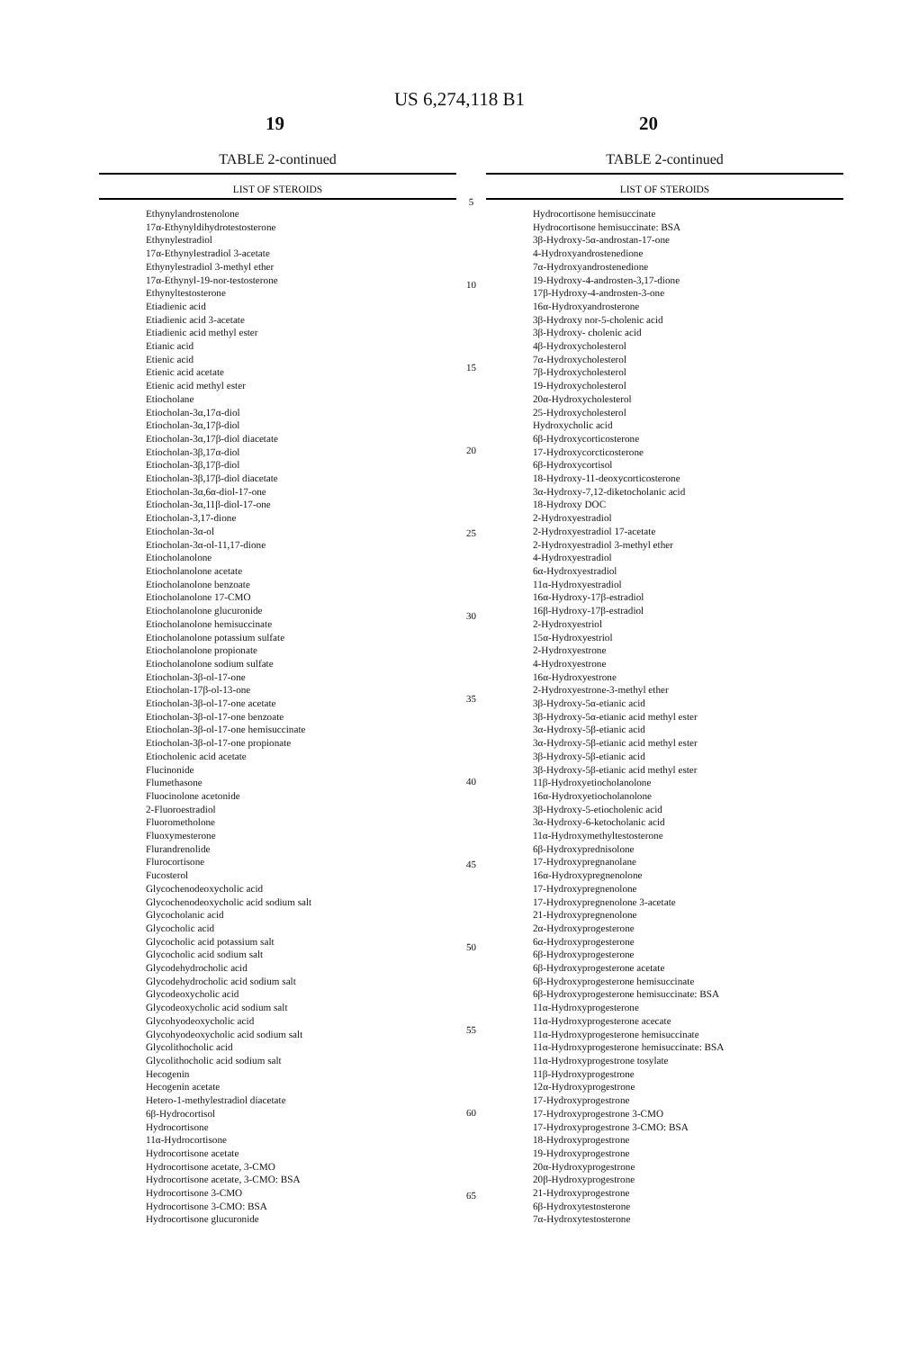US 6,274,118 B1
19 20
TABLE 2-continued
| LIST OF STEROIDS |
| --- |
| Ethynylandrostenolone |
| 17α-Ethynyldihydrotestosterone |
| Ethynylestradiol |
| 17α-Ethynylestradiol 3-acetate |
| Ethynylestradiol 3-methyl ether |
| 17α-Ethynyl-19-nor-testosterone |
| Ethynyltestosterone |
| Etiadienic acid |
| Etiadienic acid 3-acetate |
| Etiadienic acid methyl ester |
| Etianic acid |
| Etienic acid |
| Etienic acid acetate |
| Etienic acid methyl ester |
| Etiocholane |
| Etiocholan-3α,17α-diol |
| Etiocholan-3α,17β-diol |
| Etiocholan-3α,17β-diol diacetate |
| Etiocholan-3β,17α-diol |
| Etiocholan-3β,17β-diol |
| Etiocholan-3β,17β-diol diacetate |
| Etiocholan-3α,6α-diol-17-one |
| Etiocholan-3α,11β-diol-17-one |
| Etiocholan-3,17-dione |
| Etiocholan-3α-ol |
| Etiocholan-3α-ol-11,17-dione |
| Etiocholanolone |
| Etiocholanolone acetate |
| Etiocholanolone benzoate |
| Etiocholanolone 17-CMO |
| Etiocholanolone glucuronide |
| Etiocholanolone hemisuccinate |
| Etiocholanolone potassium sulfate |
| Etiocholanolone propionate |
| Etiocholanolone sodium sulfate |
| Etiocholan-3β-ol-17-one |
| Etiocholan-17β-ol-13-one |
| Etiocholan-3β-ol-17-one acetate |
| Etiocholan-3β-ol-17-one benzoate |
| Etiocholan-3β-ol-17-one hemisuccinate |
| Etiocholan-3β-ol-17-one propionate |
| Etiocholenic acid acetate |
| Flucinonide |
| Flumethasone |
| Fluocinolone acetonide |
| 2-Fluoroestradiol |
| Fluorometholone |
| Fluoxymesterone |
| Flurandrenolide |
| Flurocortisone |
| Fucosterol |
| Glycochenodeoxycholic acid |
| Glycochenodeoxycholic acid sodium salt |
| Glycocholanic acid |
| Glycocholic acid |
| Glycocholic acid potassium salt |
| Glycocholic acid sodium salt |
| Glycodehydrocholic acid |
| Glycodehydrocholic acid sodium salt |
| Glycodeoxycholic acid |
| Glycodeoxycholic acid sodium salt |
| Glycohyodeoxycholic acid |
| Glycohyodeoxycholic acid sodium salt |
| Glycolithocholic acid |
| Glycolithocholic acid sodium salt |
| Hecogenin |
| Hecogenin acetate |
| Hetero-1-methylestradiol diacetate |
| 6β-Hydrocortisol |
| Hydrocortisone |
| 11α-Hydrocortisone |
| Hydrocortisone acetate |
| Hydrocortisone acetate, 3-CMO |
| Hydrocortisone acetate, 3-CMO: BSA |
| Hydrocortisone 3-CMO |
| Hydrocortisone 3-CMO: BSA |
| Hydrocortisone glucuronide |
5
10
15
20
25
30
35
40
45
50
55
60
65
TABLE 2-continued
| LIST OF STEROIDS |
| --- |
| Hydrocortisone hemisuccinate |
| Hydrocortisone hemisuccinate: BSA |
| 3β-Hydroxy-5α-androstan-17-one |
| 4-Hydroxyandrostenedione |
| 7α-Hydroxyandrostenedione |
| 19-Hydroxy-4-androsten-3,17-dione |
| 17β-Hydroxy-4-androsten-3-one |
| 16α-Hydroxyandrosterone |
| 3β-Hydroxy nor-5-cholenic acid |
| 3β-Hydroxy- cholenic acid |
| 4β-Hydroxycholesterol |
| 7α-Hydroxycholesterol |
| 7β-Hydroxycholesterol |
| 19-Hydroxycholesterol |
| 20α-Hydroxycholesterol |
| 25-Hydroxycholesterol |
| Hydroxycholic acid |
| 6β-Hydroxycorticosterone |
| 17-Hydroxycorcticosterone |
| 6β-Hydroxycortisol |
| 18-Hydroxy-11-deoxycorticosterone |
| 3α-Hydroxy-7,12-diketocholanic acid |
| 18-Hydroxy DOC |
| 2-Hydroxyestradiol |
| 2-Hydroxyestradiol 17-acetate |
| 2-Hydroxyestradiol 3-methyl ether |
| 4-Hydroxyestradiol |
| 6α-Hydroxyestradiol |
| 11α-Hydroxyestradiol |
| 16α-Hydroxy-17β-estradiol |
| 16β-Hydroxy-17β-estradiol |
| 2-Hydroxyestriol |
| 15α-Hydroxyestriol |
| 2-Hydroxyestrone |
| 4-Hydroxyestrone |
| 16α-Hydroxyestrone |
| 2-Hydroxyestrone-3-methyl ether |
| 3β-Hydroxy-5α-etianic acid |
| 3β-Hydroxy-5α-etianic acid methyl ester |
| 3α-Hydroxy-5β-etianic acid |
| 3α-Hydroxy-5β-etianic acid methyl ester |
| 3β-Hydroxy-5β-etianic acid |
| 3β-Hydroxy-5β-etianic acid methyl ester |
| 11β-Hydroxyetiocholanolone |
| 16α-Hydroxyetiocholanolone |
| 3β-Hydroxy-5-etiocholenic acid |
| 3α-Hydroxy-6-ketocholanic acid |
| 11α-Hydroxymethyltestosterone |
| 6β-Hydroxyprednisolone |
| 17-Hydroxypregnanolane |
| 16α-Hydroxypregnenolone |
| 17-Hydroxypregnenolone |
| 17-Hydroxypregnenolone 3-acetate |
| 21-Hydroxypregnenolone |
| 2α-Hydroxyprogesterone |
| 6α-Hydroxyprogesterone |
| 6β-Hydroxyprogesterone |
| 6β-Hydroxyprogesterone acetate |
| 6β-Hydroxyprogesterone hemisuccinate |
| 6β-Hydroxyprogesterone hemisuccinate: BSA |
| 11α-Hydroxyprogesterone |
| 11α-Hydroxyprogesterone acecate |
| 11α-Hydroxyprogesterone hemisuccinate |
| 11α-Hydroxyprogesterone hemisuccinate: BSA |
| 11α-Hydroxyprogestrone tosylate |
| 11β-Hydroxyprogestrone |
| 12α-Hydroxyprogestrone |
| 17-Hydroxyprogestrone |
| 17-Hydroxyprogestrone 3-CMO |
| 17-Hydroxyprogestrone 3-CMO: BSA |
| 18-Hydroxyprogestrone |
| 19-Hydroxyprogestrone |
| 20α-Hydroxyprogestrone |
| 20β-Hydroxyprogestrone |
| 21-Hydroxyprogestrone |
| 6β-Hydroxytestosterone |
| 7α-Hydroxytestosterone |